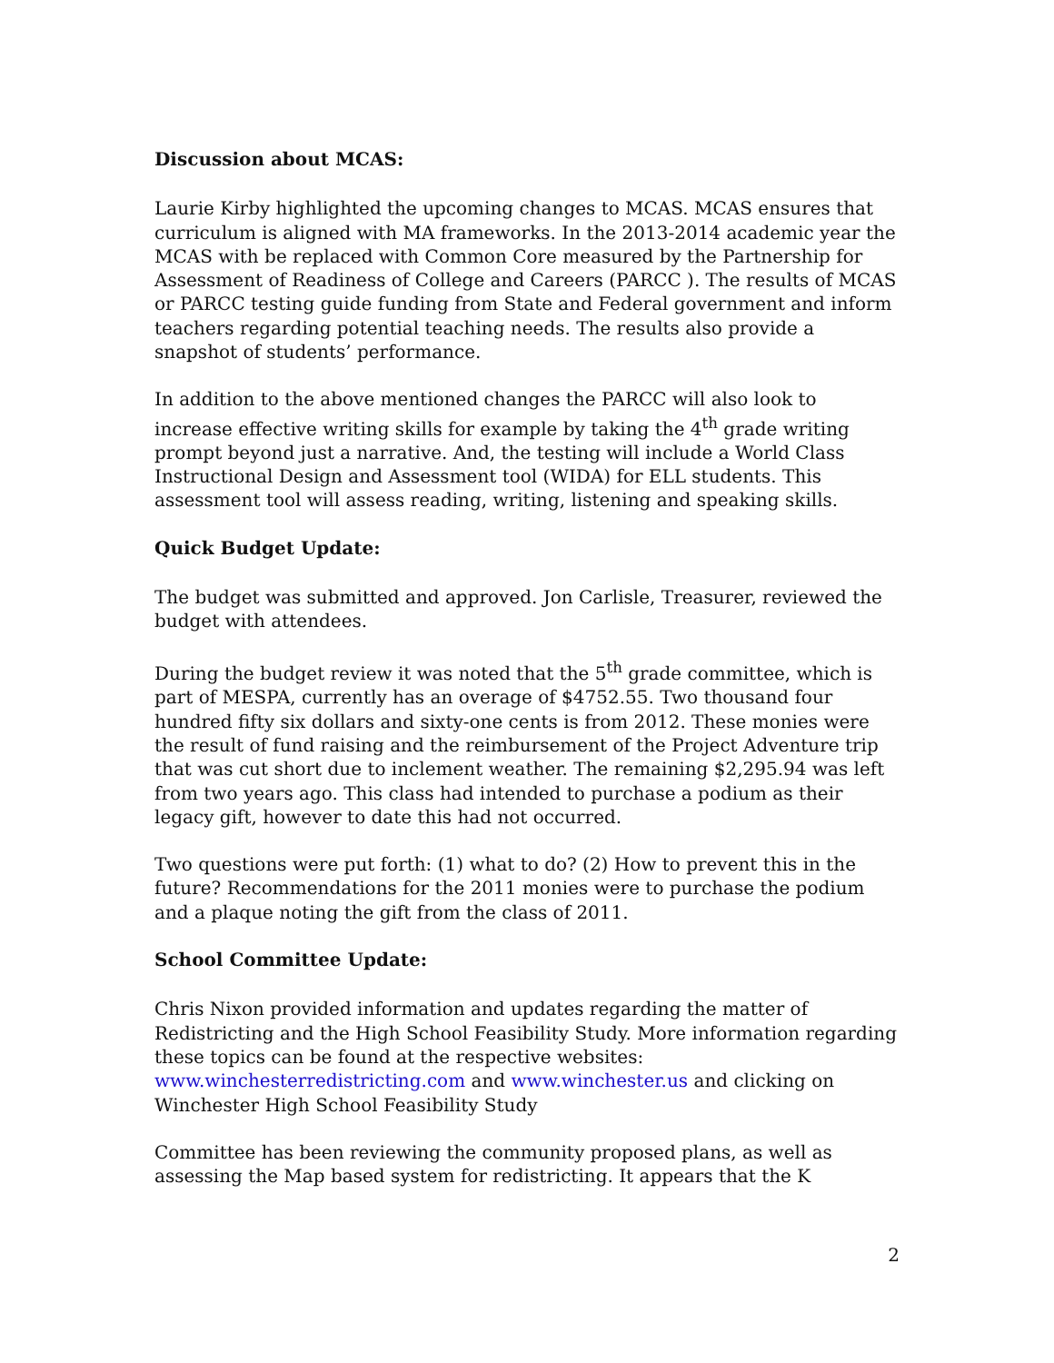Discussion about MCAS:
Laurie Kirby highlighted the upcoming changes to MCAS. MCAS ensures that curriculum is aligned with MA frameworks. In the 2013-2014 academic year the MCAS with be replaced with Common Core measured by the Partnership for Assessment of Readiness of College and Careers (PARCC ). The results of MCAS or PARCC testing guide funding from State and Federal government and inform teachers regarding potential teaching needs. The results also provide a snapshot of students’ performance.
In addition to the above mentioned changes the PARCC will also look to increase effective writing skills for example by taking the 4<sup>th</sup> grade writing prompt beyond just a narrative. And, the testing will include a World Class Instructional Design and Assessment tool (WIDA) for ELL students. This assessment tool will assess reading, writing, listening and speaking skills.
Quick Budget Update:
The budget was submitted and approved. Jon Carlisle, Treasurer, reviewed the budget with attendees.
During the budget review it was noted that the 5<sup>th</sup> grade committee, which is part of MESPA, currently has an overage of $4752.55. Two thousand four hundred fifty six dollars and sixty-one cents is from 2012. These monies were the result of fund raising and the reimbursement of the Project Adventure trip that was cut short due to inclement weather. The remaining $2,295.94 was left from two years ago. This class had intended to purchase a podium as their legacy gift, however to date this had not occurred.
Two questions were put forth: (1) what to do? (2) How to prevent this in the future? Recommendations for the 2011 monies were to purchase the podium and a plaque noting the gift from the class of 2011.
School Committee Update:
Chris Nixon provided information and updates regarding the matter of Redistricting and the High School Feasibility Study. More information regarding these topics can be found at the respective websites: www.winchesterredistricting.com and www.winchester.us and clicking on Winchester High School Feasibility Study
Committee has been reviewing the community proposed plans, as well as assessing the Map based system for redistricting. It appears that the K
2